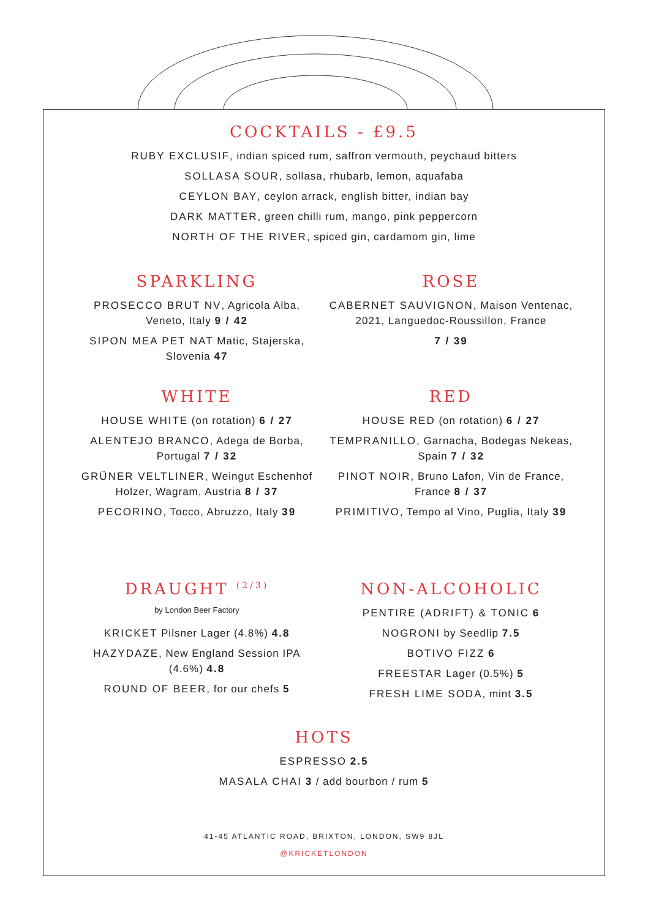COCKTAILS - £9.5
RUBY EXCLUSIF, indian spiced rum, saffron vermouth, peychaud bitters
SOLLASA SOUR, sollasa, rhubarb, lemon, aquafaba
CEYLON BAY, ceylon arrack, english bitter, indian bay
DARK MATTER, green chilli rum, mango, pink peppercorn
NORTH OF THE RIVER, spiced gin, cardamom gin, lime
SPARKLING
PROSECCO BRUT NV, Agricola Alba,
Veneto, Italy 9 / 42
SIPON MEA PET NAT Matic, Stajerska,
Slovenia 47
ROSE
CABERNET SAUVIGNON, Maison Ventenac,
2021, Languedoc-Roussillon, France
7 / 39
WHITE
HOUSE WHITE (on rotation) 6 / 27
ALENTEJO BRANCO, Adega de Borba,
Portugal 7 / 32
GRÜNER VELTLINER, Weingut Eschenhof
Holzer, Wagram, Austria 8 / 37
PECORINO, Tocco, Abruzzo, Italy 39
RED
HOUSE RED (on rotation) 6 / 27
TEMPRANILLO, Garnacha, Bodegas Nekeas,
Spain 7 / 32
PINOT NOIR, Bruno Lafon, Vin de France,
France 8 / 37
PRIMITIVO, Tempo al Vino, Puglia, Italy 39
DRAUGHT <sup>(2/3)</sup>
by London Beer Factory
KRICKET Pilsner Lager (4.8%) 4.8
HAZYDAZE, New England Session IPA
(4.6%) 4.8
ROUND OF BEER, for our chefs 5
NON-ALCOHOLIC
PENTIRE (ADRIFT) & TONIC 6
NOGRONI by Seedlip 7.5
BOTIVO FIZZ 6
FREESTAR Lager (0.5%) 5
FRESH LIME SODA, mint 3.5
HOTS
ESPRESSO 2.5
MASALA CHAI 3 / add bourbon / rum 5
41-45 ATLANTIC ROAD, BRIXTON, LONDON, SW9 8JL
@KRICKETLONDON